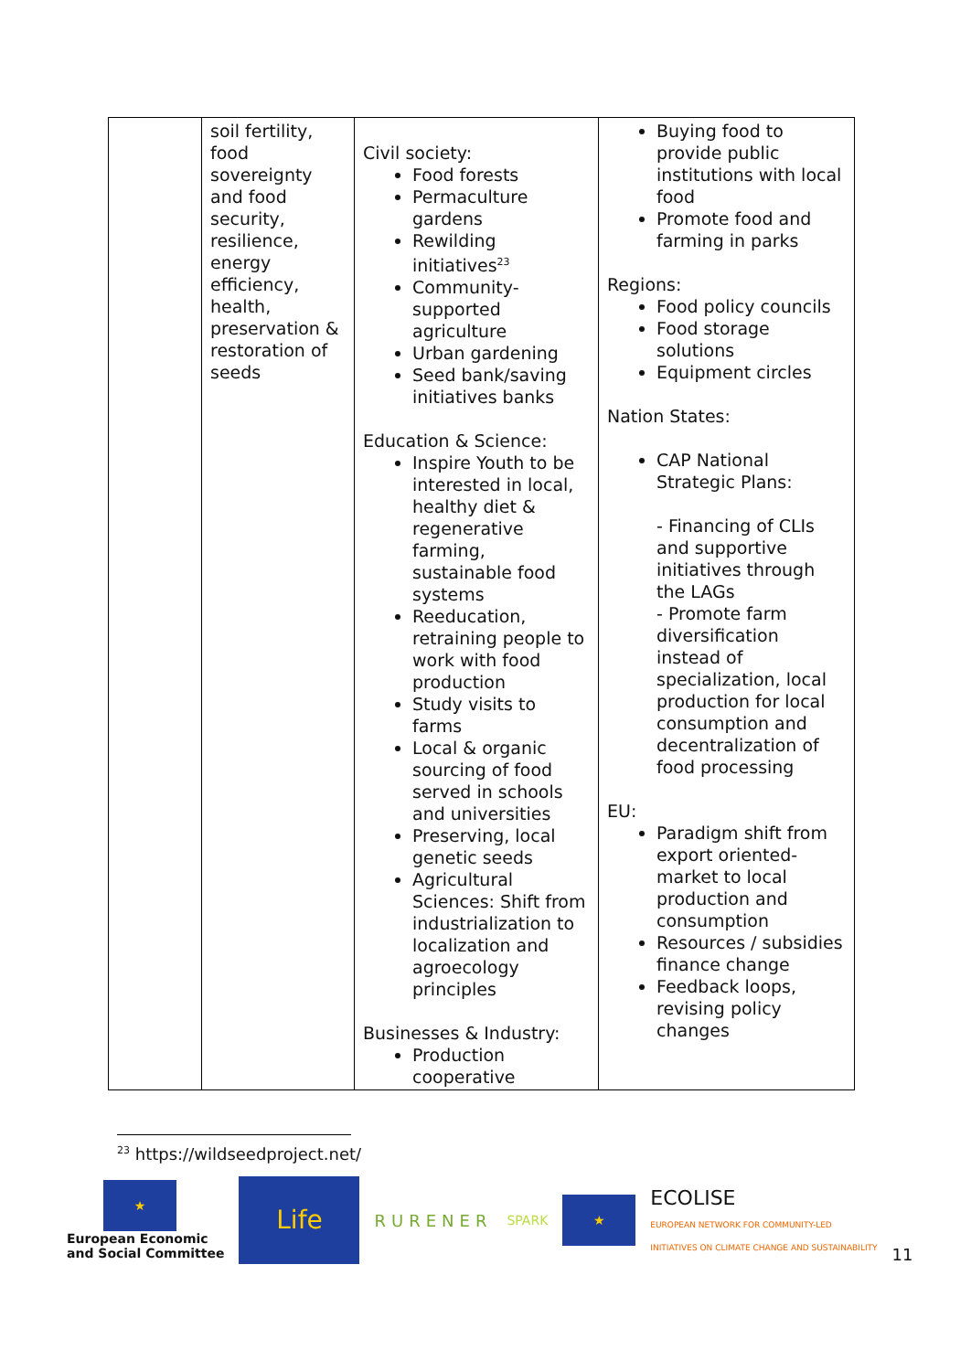| | soil fertility, food sovereignty and food security, resilience, energy efficiency, health, preservation & restoration of seeds | Civil society: Food forests Permaculture gardens Rewilding initiatives<sup>23</sup> Community-supported agriculture Urban gardening Seed bank/saving initiatives banks Education & Science: Inspire Youth to be interested in local, healthy diet & regenerative farming, sustainable food systems Reeducation, retraining people to work with food production Study visits to farms Local & organic sourcing of food served in schools and universities Preserving, local genetic seeds Agricultural Sciences: Shift from industrialization to localization and agroecology principles Businesses & Industry: Production cooperative | Buying food to provide public institutions with local food Promote food and farming in parks Regions: Food policy councils Food storage solutions Equipment circles Nation States: CAP National Strategic Plans: - Financing of CLIs and supportive initiatives through the LAGs - Promote farm diversification instead of specialization, local production for local consumption and decentralization of food processing EU: Paradigm shift from export oriented-market to local production and consumption Resources / subsidies finance change Feedback loops, revising policy changes |
<sup>23</sup> https://wildseedproject.net/
★
European Economic
and Social Committee
Life
RURENER
SPARK
★
ECOLISE
EUROPEAN NETWORK FOR COMMUNITY-LED
INITIATIVES ON CLIMATE CHANGE AND SUSTAINABILITY
11